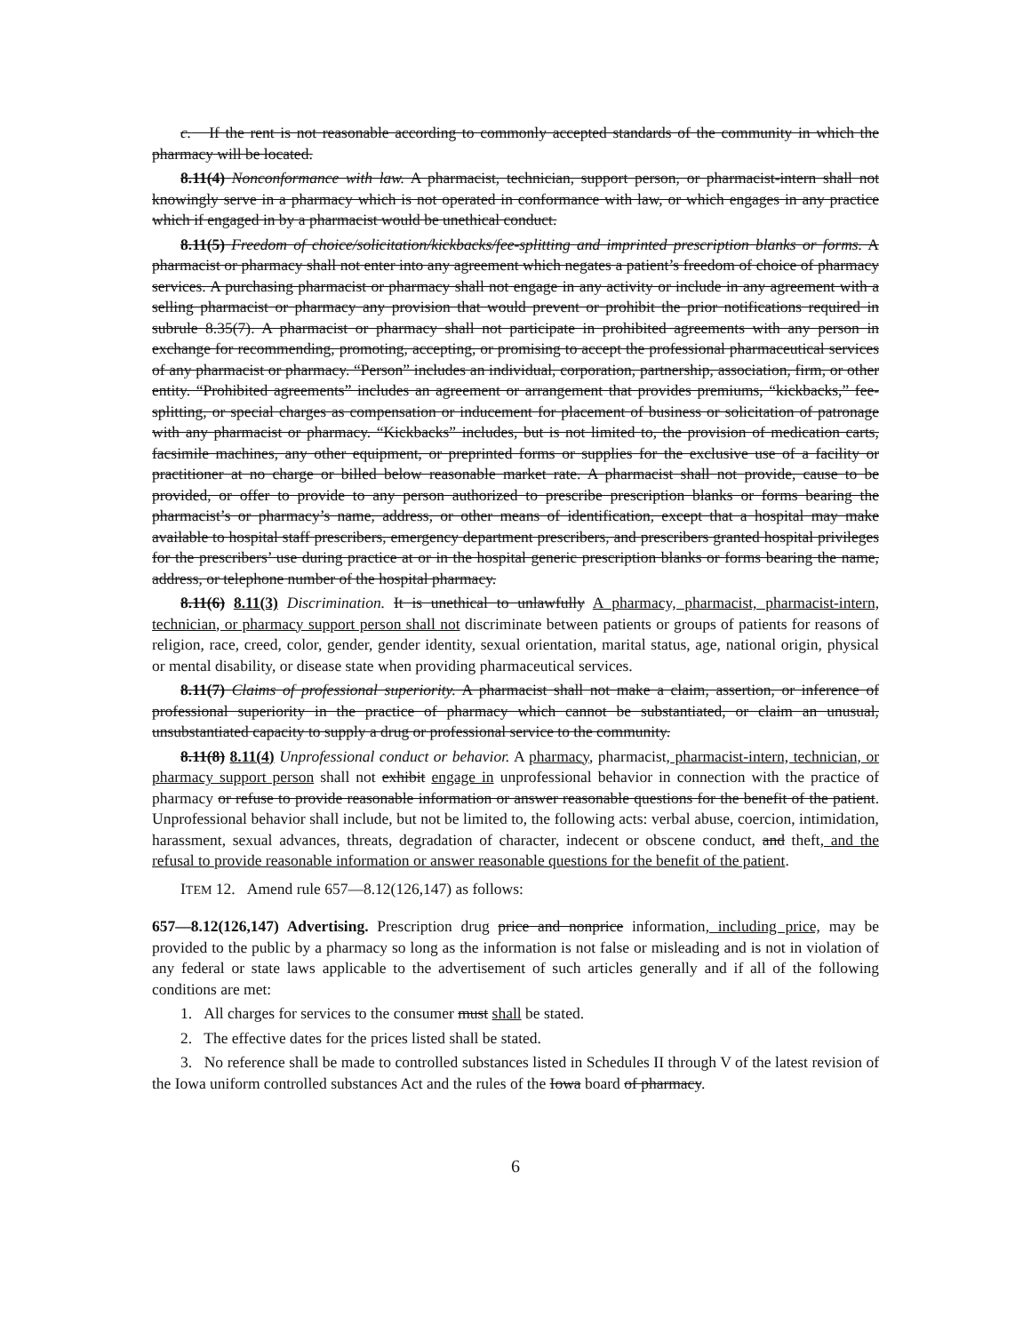c. If the rent is not reasonable according to commonly accepted standards of the community in which the pharmacy will be located.
8.11(4) Nonconformance with law. A pharmacist, technician, support person, or pharmacist-intern shall not knowingly serve in a pharmacy which is not operated in conformance with law, or which engages in any practice which if engaged in by a pharmacist would be unethical conduct.
8.11(5) Freedom of choice/solicitation/kickbacks/fee-splitting and imprinted prescription blanks or forms. A pharmacist or pharmacy shall not enter into any agreement which negates a patient’s freedom of choice of pharmacy services. A purchasing pharmacist or pharmacy shall not engage in any activity or include in any agreement with a selling pharmacist or pharmacy any provision that would prevent or prohibit the prior notifications required in subrule 8.35(7). A pharmacist or pharmacy shall not participate in prohibited agreements with any person in exchange for recommending, promoting, accepting, or promising to accept the professional pharmaceutical services of any pharmacist or pharmacy. “Person” includes an individual, corporation, partnership, association, firm, or other entity. “Prohibited agreements” includes an agreement or arrangement that provides premiums, “kickbacks,” fee-splitting, or special charges as compensation or inducement for placement of business or solicitation of patronage with any pharmacist or pharmacy. “Kickbacks” includes, but is not limited to, the provision of medication carts, facsimile machines, any other equipment, or preprinted forms or supplies for the exclusive use of a facility or practitioner at no charge or billed below reasonable market rate. A pharmacist shall not provide, cause to be provided, or offer to provide to any person authorized to prescribe prescription blanks or forms bearing the pharmacist’s or pharmacy’s name, address, or other means of identification, except that a hospital may make available to hospital staff prescribers, emergency department prescribers, and prescribers granted hospital privileges for the prescribers’ use during practice at or in the hospital generic prescription blanks or forms bearing the name, address, or telephone number of the hospital pharmacy.
8.11(6) 8.11(3) Discrimination. It is unethical to unlawfully A pharmacy, pharmacist, pharmacist-intern, technician, or pharmacy support person shall not discriminate between patients or groups of patients for reasons of religion, race, creed, color, gender, gender identity, sexual orientation, marital status, age, national origin, physical or mental disability, or disease state when providing pharmaceutical services.
8.11(7) Claims of professional superiority. A pharmacist shall not make a claim, assertion, or inference of professional superiority in the practice of pharmacy which cannot be substantiated, or claim an unusual, unsubstantiated capacity to supply a drug or professional service to the community.
8.11(8) 8.11(4) Unprofessional conduct or behavior. A pharmacy, pharmacist, pharmacist-intern, technician, or pharmacy support person shall not exhibit engage in unprofessional behavior in connection with the practice of pharmacy or refuse to provide reasonable information or answer reasonable questions for the benefit of the patient. Unprofessional behavior shall include, but not be limited to, the following acts: verbal abuse, coercion, intimidation, harassment, sexual advances, threats, degradation of character, indecent or obscene conduct, and theft, and the refusal to provide reasonable information or answer reasonable questions for the benefit of the patient.
ITEM 12. Amend rule 657—8.12(126,147) as follows:
657—8.12(126,147) Advertising. Prescription drug price and nonprice information, including price, may be provided to the public by a pharmacy so long as the information is not false or misleading and is not in violation of any federal or state laws applicable to the advertisement of such articles generally and if all of the following conditions are met:
1. All charges for services to the consumer must shall be stated.
2. The effective dates for the prices listed shall be stated.
3. No reference shall be made to controlled substances listed in Schedules II through V of the latest revision of the Iowa uniform controlled substances Act and the rules of the Iowa board of pharmacy.
6